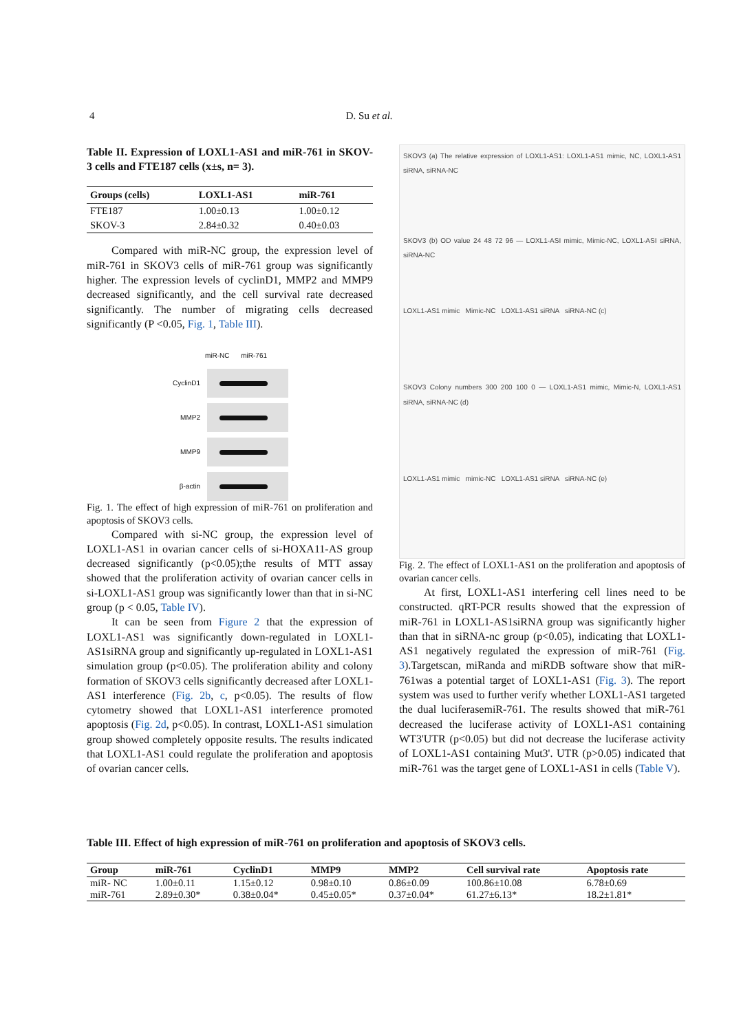4 D. Su et al.
Table II. Expression of LOXL1-AS1 and miR-761 in SKOV-3 cells and FTE187 cells (x±s, n= 3).
| Groups (cells) | LOXL1-AS1 | miR-761 |
| --- | --- | --- |
| FTE187 | 1.00±0.13 | 1.00±0.12 |
| SKOV-3 | 2.84±0.32 | 0.40±0.03 |
Compared with miR-NC group, the expression level of miR-761 in SKOV3 cells of miR-761 group was significantly higher. The expression levels of cyclinD1, MMP2 and MMP9 decreased significantly, and the cell survival rate decreased significantly. The number of migrating cells decreased significantly (P <0.05, Fig. 1, Table III).
miR-NC miR-761
CyclinD1
MMP2
MMP9
β-actin
Fig. 1. The effect of high expression of miR-761 on proliferation and apoptosis of SKOV3 cells.
Compared with si-NC group, the expression level of LOXL1-AS1 in ovarian cancer cells of si-HOXA11-AS group decreased significantly (p<0.05);the results of MTT assay showed that the proliferation activity of ovarian cancer cells in si-LOXL1-AS1 group was significantly lower than that in si-NC group (p < 0.05, Table IV).
It can be seen from Figure 2 that the expression of LOXL1-AS1 was significantly down-regulated in LOXL1-AS1siRNA group and significantly up-regulated in LOXL1-AS1 simulation group (p<0.05). The proliferation ability and colony formation of SKOV3 cells significantly decreased after LOXL1-AS1 interference (Fig. 2b, c, p<0.05). The results of flow cytometry showed that LOXL1-AS1 interference promoted apoptosis (Fig. 2d, p<0.05). In contrast, LOXL1-AS1 simulation group showed completely opposite results. The results indicated that LOXL1-AS1 could regulate the proliferation and apoptosis of ovarian cancer cells.
SKOV3 (a) The relative expression of LOXL1-AS1: LOXL1-AS1 mimic, NC, LOXL1-AS1 siRNA, siRNA-NC
SKOV3 (b) OD value 24 48 72 96 — LOXL1-ASI mimic, Mimic-NC, LOXL1-ASI siRNA, siRNA-NC
LOXL1-AS1 mimic Mimic-NC LOXL1-AS1 siRNA siRNA-NC (c)
SKOV3 Colony numbers 300 200 100 0 — LOXL1-AS1 mimic, Mimic-N, LOXL1-AS1 siRNA, siRNA-NC (d)
LOXL1-AS1 mimic mimic-NC LOXL1-AS1 siRNA siRNA-NC (e)
Fig. 2. The effect of LOXL1-AS1 on the proliferation and apoptosis of ovarian cancer cells.
At first, LOXL1-AS1 interfering cell lines need to be constructed. qRT-PCR results showed that the expression of miR-761 in LOXL1-AS1siRNA group was significantly higher than that in siRNA-nc group (p<0.05), indicating that LOXL1-AS1 negatively regulated the expression of miR-761 (Fig. 3).Targetscan, miRanda and miRDB software show that miR-761was a potential target of LOXL1-AS1 (Fig. 3). The report system was used to further verify whether LOXL1-AS1 targeted the dual luciferasemiR-761. The results showed that miR-761 decreased the luciferase activity of LOXL1-AS1 containing WT3'UTR (p<0.05) but did not decrease the luciferase activity of LOXL1-AS1 containing Mut3'. UTR (p>0.05) indicated that miR-761 was the target gene of LOXL1-AS1 in cells (Table V).
Table III. Effect of high expression of miR-761 on proliferation and apoptosis of SKOV3 cells.
| Group | miR-761 | CyclinD1 | MMP9 | MMP2 | Cell survival rate | Apoptosis rate |
| --- | --- | --- | --- | --- | --- | --- |
| miR- NC | 1.00±0.11 | 1.15±0.12 | 0.98±0.10 | 0.86±0.09 | 100.86±10.08 | 6.78±0.69 |
| miR-761 | 2.89±0.30* | 0.38±0.04* | 0.45±0.05* | 0.37±0.04* | 61.27±6.13* | 18.2±1.81* |